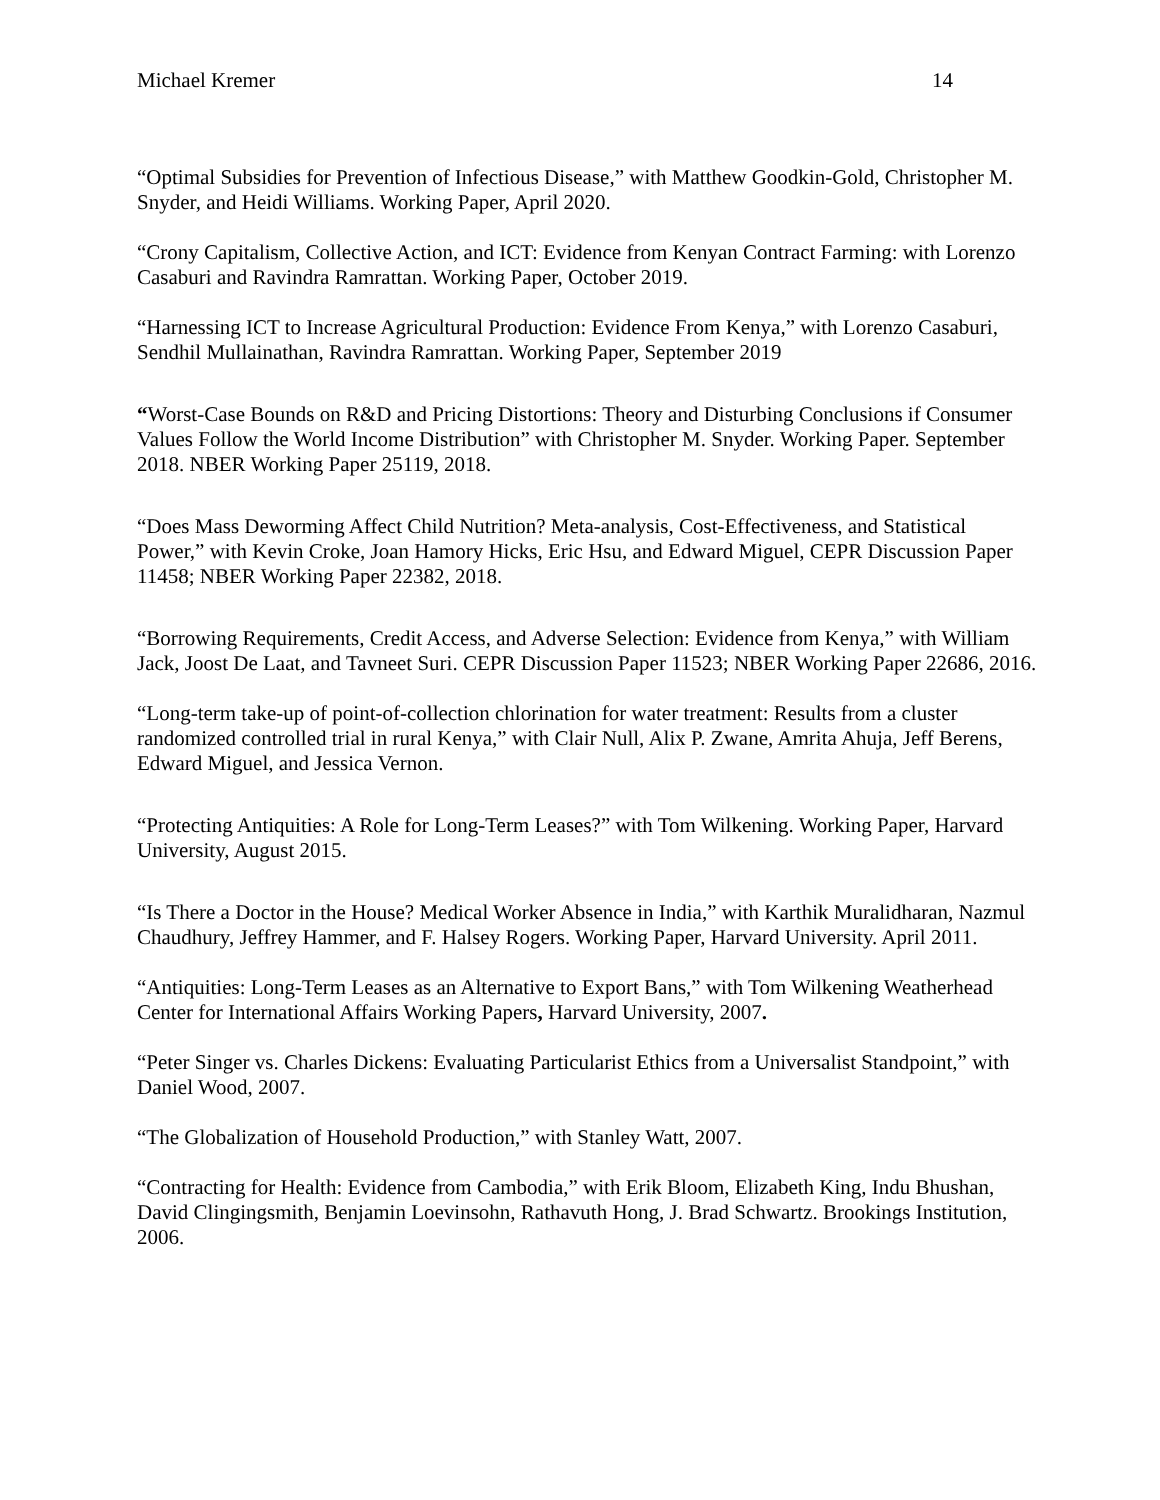Michael Kremer 14
“Optimal Subsidies for Prevention of Infectious Disease,” with Matthew Goodkin-Gold, Christopher M. Snyder, and Heidi Williams. Working Paper, April 2020.
“Crony Capitalism, Collective Action, and ICT: Evidence from Kenyan Contract Farming: with Lorenzo Casaburi and Ravindra Ramrattan. Working Paper, October 2019.
“Harnessing ICT to Increase Agricultural Production: Evidence From Kenya,” with Lorenzo Casaburi, Sendhil Mullainathan, Ravindra Ramrattan. Working Paper, September 2019
“Worst-Case Bounds on R&D and Pricing Distortions: Theory and Disturbing Conclusions if Consumer Values Follow the World Income Distribution” with Christopher M. Snyder. Working Paper. September 2018. NBER Working Paper 25119, 2018.
“Does Mass Deworming Affect Child Nutrition? Meta-analysis, Cost-Effectiveness, and Statistical Power,” with Kevin Croke, Joan Hamory Hicks, Eric Hsu, and Edward Miguel, CEPR Discussion Paper 11458; NBER Working Paper 22382, 2018.
“Borrowing Requirements, Credit Access, and Adverse Selection: Evidence from Kenya,” with William Jack, Joost De Laat, and Tavneet Suri. CEPR Discussion Paper 11523; NBER Working Paper 22686, 2016.
“Long-term take-up of point-of-collection chlorination for water treatment: Results from a cluster randomized controlled trial in rural Kenya,” with Clair Null, Alix P. Zwane, Amrita Ahuja, Jeff Berens, Edward Miguel, and Jessica Vernon.
“Protecting Antiquities: A Role for Long-Term Leases?” with Tom Wilkening. Working Paper, Harvard University, August 2015.
“Is There a Doctor in the House? Medical Worker Absence in India,” with Karthik Muralidharan, Nazmul Chaudhury, Jeffrey Hammer, and F. Halsey Rogers. Working Paper, Harvard University. April 2011.
“Antiquities: Long-Term Leases as an Alternative to Export Bans,” with Tom Wilkening Weatherhead Center for International Affairs Working Papers, Harvard University, 2007.
“Peter Singer vs. Charles Dickens: Evaluating Particularist Ethics from a Universalist Standpoint,” with Daniel Wood, 2007.
“The Globalization of Household Production,” with Stanley Watt, 2007.
“Contracting for Health: Evidence from Cambodia,” with Erik Bloom, Elizabeth King, Indu Bhushan, David Clingingsmith, Benjamin Loevinsohn, Rathavuth Hong, J. Brad Schwartz. Brookings Institution, 2006.